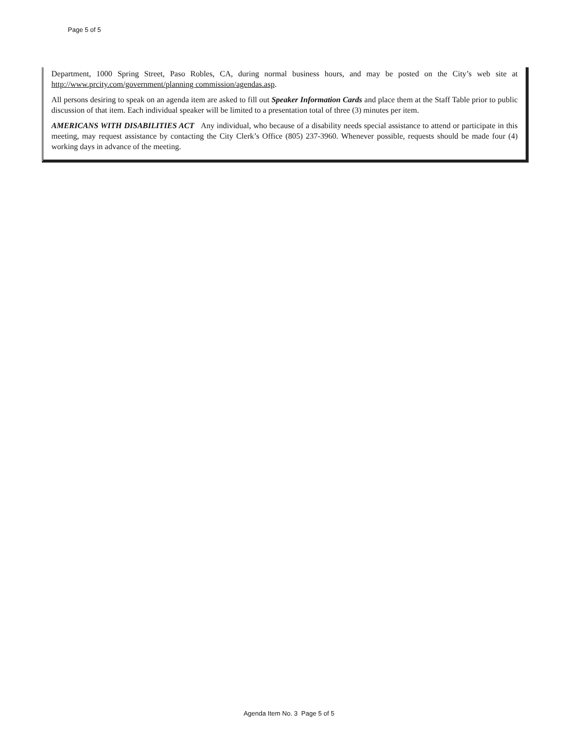Page 5 of 5
Department, 1000 Spring Street, Paso Robles, CA, during normal business hours, and may be posted on the City’s web site at http://www.prcity.com/government/planning commission/agendas.asp.
All persons desiring to speak on an agenda item are asked to fill out Speaker Information Cards and place them at the Staff Table prior to public discussion of that item. Each individual speaker will be limited to a presentation total of three (3) minutes per item.
AMERICANS WITH DISABILITIES ACT Any individual, who because of a disability needs special assistance to attend or participate in this meeting, may request assistance by contacting the City Clerk’s Office (805) 237-3960. Whenever possible, requests should be made four (4) working days in advance of the meeting.
Agenda Item No. 3 Page 5 of 5